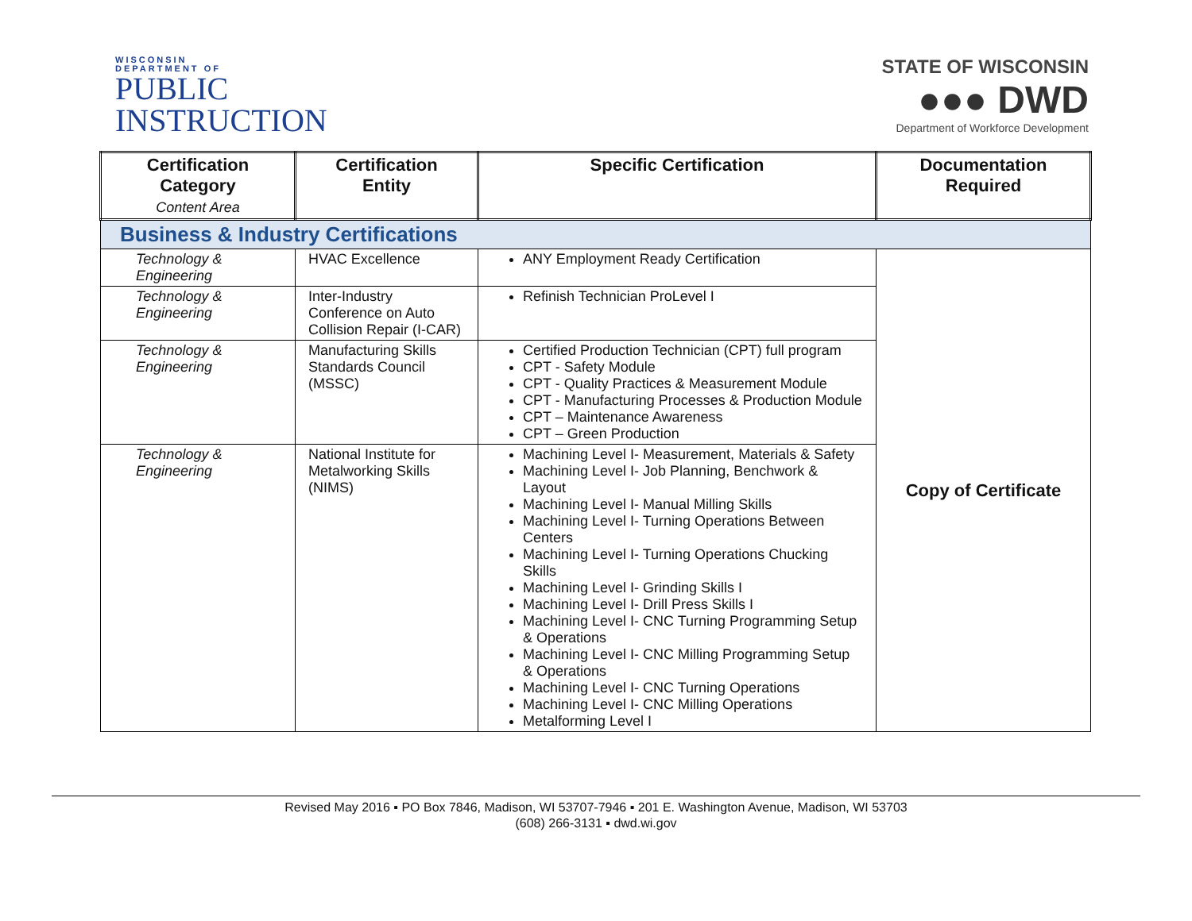WISCONSIN
DEPARTMENT OF
PUBLIC
INSTRUCTION
STATE OF WISCONSIN
●●● DWD
Department of Workforce Development
| Certification Category Content Area | Certification Entity | Specific Certification | Documentation Required |
| --- | --- | --- | --- |
| Business & Industry Certifications | | | |
| Technology & Engineering | HVAC Excellence | ANY Employment Ready Certification | Copy of Certificate |
| Technology & Engineering | Inter-Industry Conference on Auto Collision Repair (I-CAR) | Refinish Technician ProLevel I | |
| Technology & Engineering | Manufacturing Skills Standards Council (MSSC) | Certified Production Technician (CPT) full program CPT - Safety Module CPT - Quality Practices & Measurement Module CPT - Manufacturing Processes & Production Module CPT – Maintenance Awareness CPT – Green Production | |
| Technology & Engineering | National Institute for Metalworking Skills (NIMS) | Machining Level I- Measurement, Materials & Safety Machining Level I- Job Planning, Benchwork & Layout Machining Level I- Manual Milling Skills Machining Level I- Turning Operations Between Centers Machining Level I- Turning Operations Chucking Skills Machining Level I- Grinding Skills I Machining Level I- Drill Press Skills I Machining Level I- CNC Turning Programming Setup & Operations Machining Level I- CNC Milling Programming Setup & Operations Machining Level I- CNC Turning Operations Machining Level I- CNC Milling Operations Metalforming Level I | |
Revised May 2016 ▪ PO Box 7846, Madison, WI 53707-7946 ▪ 201 E. Washington Avenue, Madison, WI 53703
(608) 266-3131 ▪ dwd.wi.gov